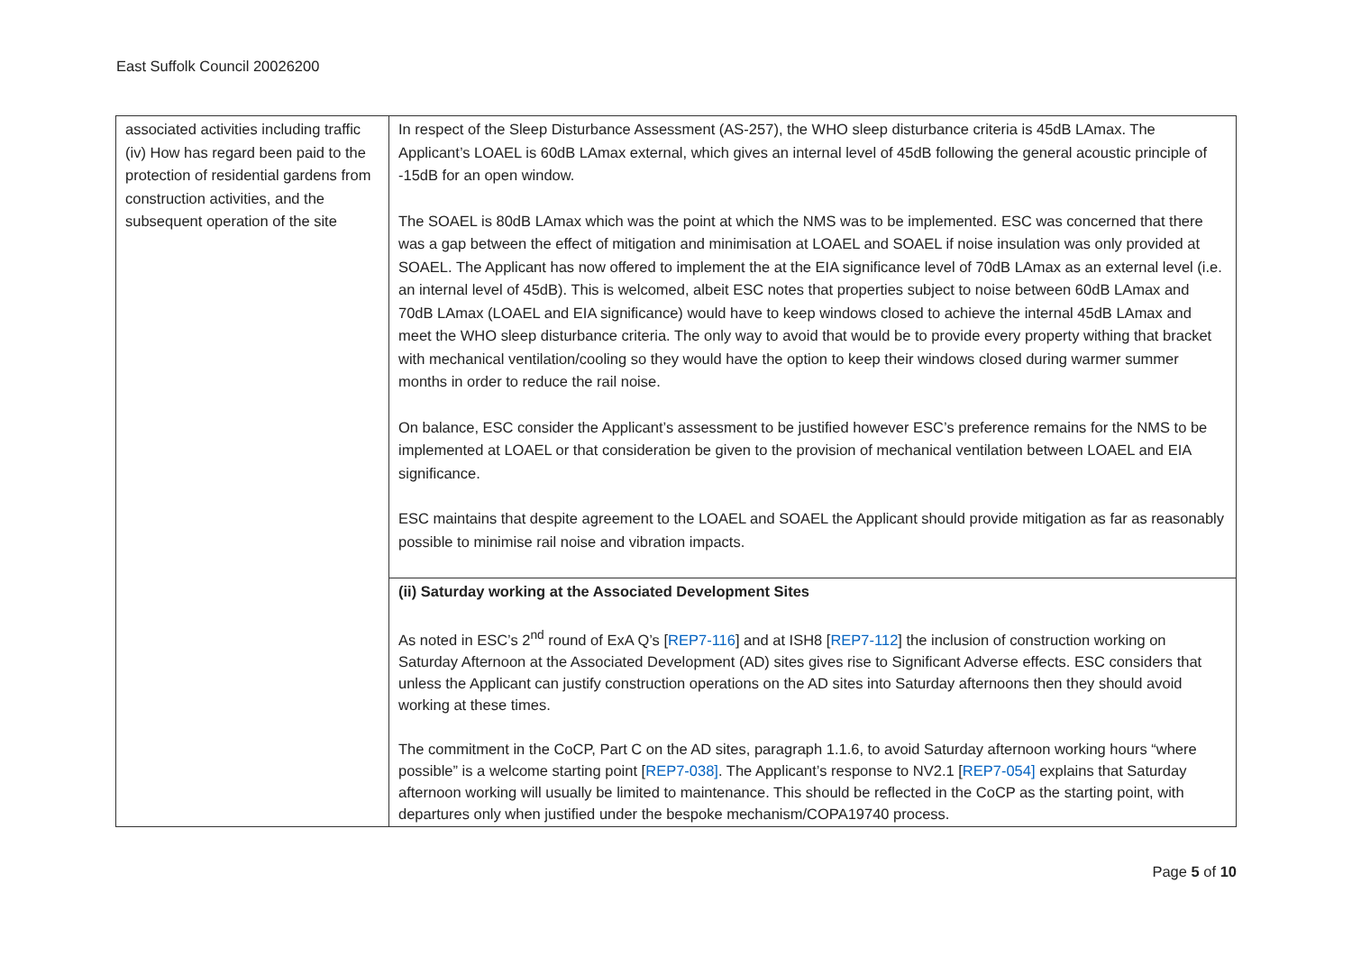East Suffolk Council 20026200
| associated activities including traffic (iv) How has regard been paid to the protection of residential gardens from construction activities, and the subsequent operation of the site | In respect of the Sleep Disturbance Assessment (AS-257), the WHO sleep disturbance criteria is 45dB LAmax. The Applicant’s LOAEL is 60dB LAmax external, which gives an internal level of 45dB following the general acoustic principle of -15dB for an open window. The SOAEL is 80dB LAmax which was the point at which the NMS was to be implemented. ESC was concerned that there was a gap between the effect of mitigation and minimisation at LOAEL and SOAEL if noise insulation was only provided at SOAEL. The Applicant has now offered to implement the at the EIA significance level of 70dB LAmax as an external level (i.e. an internal level of 45dB). This is welcomed, albeit ESC notes that properties subject to noise between 60dB LAmax and 70dB LAmax (LOAEL and EIA significance) would have to keep windows closed to achieve the internal 45dB LAmax and meet the WHO sleep disturbance criteria. The only way to avoid that would be to provide every property withing that bracket with mechanical ventilation/cooling so they would have the option to keep their windows closed during warmer summer months in order to reduce the rail noise. On balance, ESC consider the Applicant’s assessment to be justified however ESC’s preference remains for the NMS to be implemented at LOAEL or that consideration be given to the provision of mechanical ventilation between LOAEL and EIA significance. ESC maintains that despite agreement to the LOAEL and SOAEL the Applicant should provide mitigation as far as reasonably possible to minimise rail noise and vibration impacts. |
| | (ii) Saturday working at the Associated Development Sites As noted in ESC’s 2<sup>nd</sup> round of ExA Q’s [ REP7-116 ] and at ISH8 [ REP7-112 ] the inclusion of construction working on Saturday Afternoon at the Associated Development (AD) sites gives rise to Significant Adverse effects. ESC considers that unless the Applicant can justify construction operations on the AD sites into Saturday afternoons then they should avoid working at these times. The commitment in the CoCP, Part C on the AD sites, paragraph 1.1.6, to avoid Saturday afternoon working hours “where possible” is a welcome starting point [ REP7-038] . The Applicant’s response to NV2.1 [ REP7-054] explains that Saturday afternoon working will usually be limited to maintenance. This should be reflected in the CoCP as the starting point, with departures only when justified under the bespoke mechanism/COPA19740 process. |
Page 5 of 10